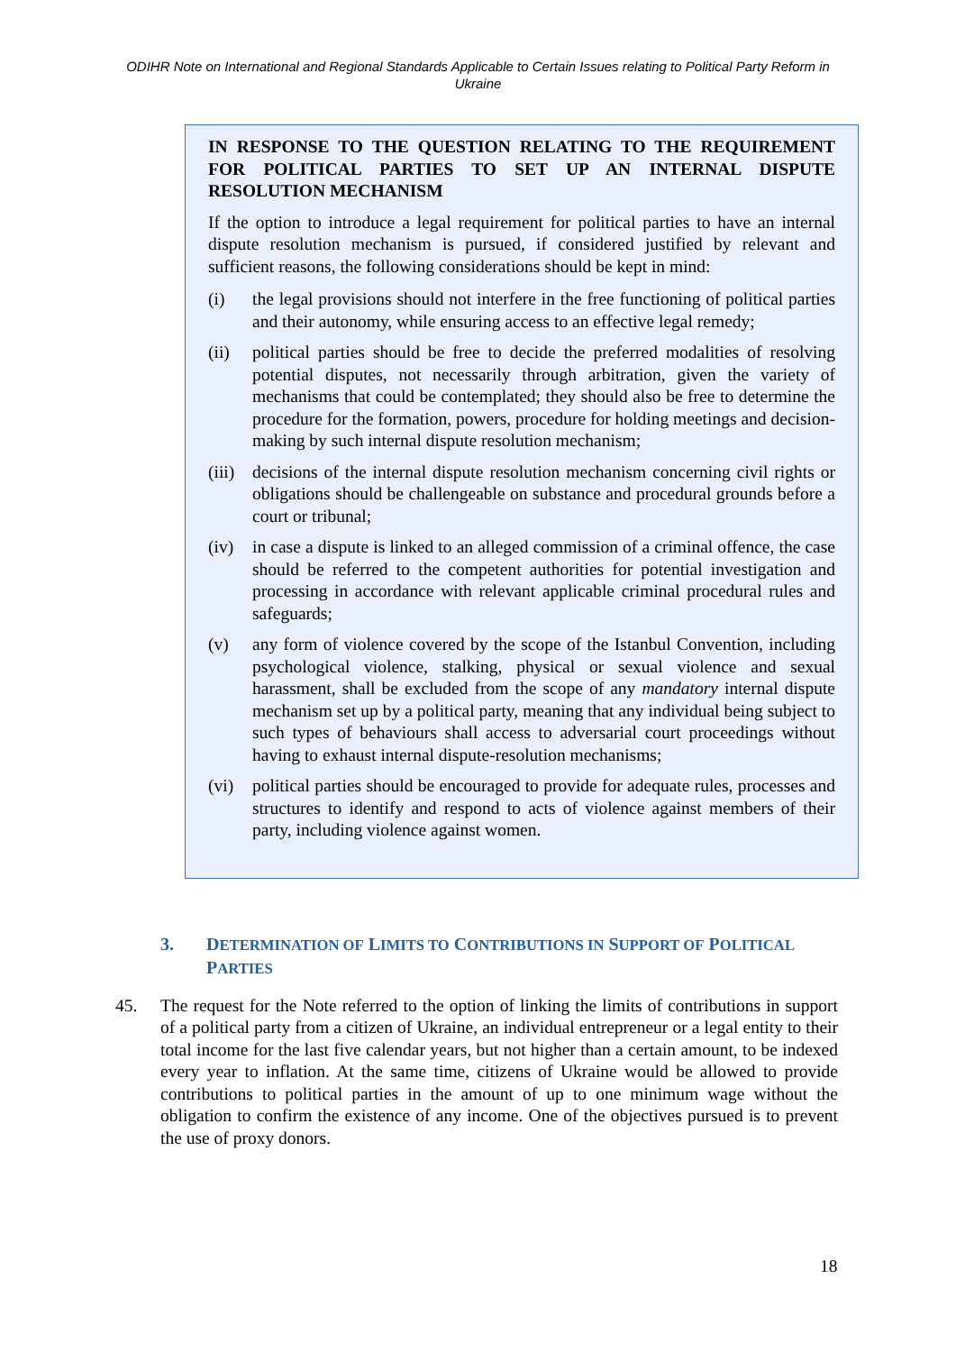ODIHR Note on International and Regional Standards Applicable to Certain Issues relating to Political Party Reform in Ukraine
IN RESPONSE TO THE QUESTION RELATING TO THE REQUIREMENT FOR POLITICAL PARTIES TO SET UP AN INTERNAL DISPUTE RESOLUTION MECHANISM
If the option to introduce a legal requirement for political parties to have an internal dispute resolution mechanism is pursued, if considered justified by relevant and sufficient reasons, the following considerations should be kept in mind:
(i) the legal provisions should not interfere in the free functioning of political parties and their autonomy, while ensuring access to an effective legal remedy;
(ii) political parties should be free to decide the preferred modalities of resolving potential disputes, not necessarily through arbitration, given the variety of mechanisms that could be contemplated; they should also be free to determine the procedure for the formation, powers, procedure for holding meetings and decision-making by such internal dispute resolution mechanism;
(iii) decisions of the internal dispute resolution mechanism concerning civil rights or obligations should be challengeable on substance and procedural grounds before a court or tribunal;
(iv) in case a dispute is linked to an alleged commission of a criminal offence, the case should be referred to the competent authorities for potential investigation and processing in accordance with relevant applicable criminal procedural rules and safeguards;
(v) any form of violence covered by the scope of the Istanbul Convention, including psychological violence, stalking, physical or sexual violence and sexual harassment, shall be excluded from the scope of any mandatory internal dispute mechanism set up by a political party, meaning that any individual being subject to such types of behaviours shall access to adversarial court proceedings without having to exhaust internal dispute-resolution mechanisms;
(vi) political parties should be encouraged to provide for adequate rules, processes and structures to identify and respond to acts of violence against members of their party, including violence against women.
3. DETERMINATION OF LIMITS TO CONTRIBUTIONS IN SUPPORT OF POLITICAL PARTIES
45. The request for the Note referred to the option of linking the limits of contributions in support of a political party from a citizen of Ukraine, an individual entrepreneur or a legal entity to their total income for the last five calendar years, but not higher than a certain amount, to be indexed every year to inflation. At the same time, citizens of Ukraine would be allowed to provide contributions to political parties in the amount of up to one minimum wage without the obligation to confirm the existence of any income. One of the objectives pursued is to prevent the use of proxy donors.
18